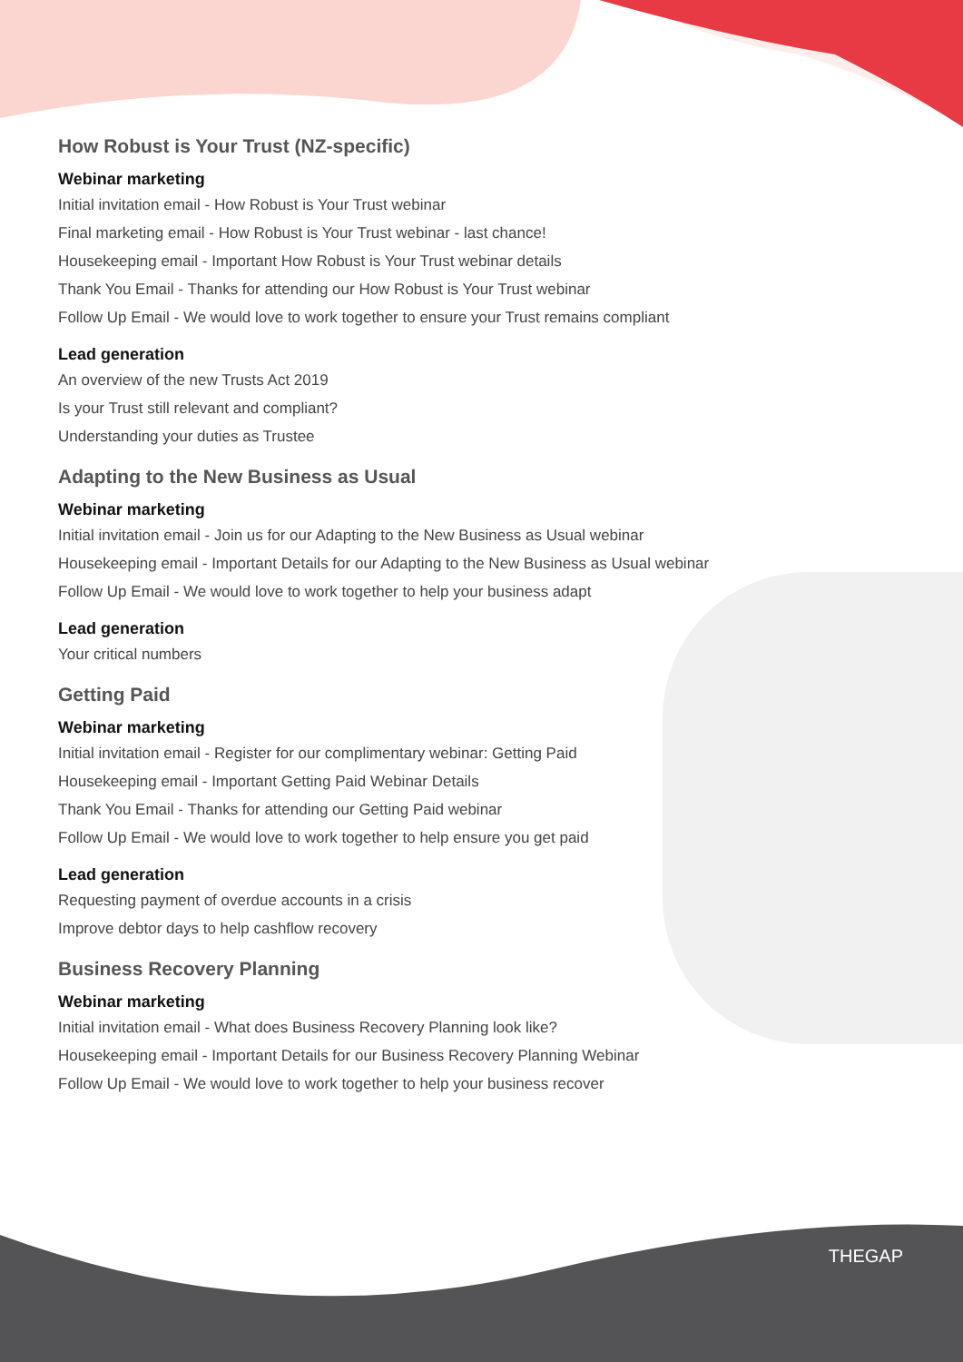THEGAP
How Robust is Your Trust (NZ-specific)
Webinar marketing
Initial invitation email - How Robust is Your Trust webinar
Final marketing email - How Robust is Your Trust webinar - last chance!
Housekeeping email - Important How Robust is Your Trust webinar details
Thank You Email - Thanks for attending our How Robust is Your Trust webinar
Follow Up Email - We would love to work together to ensure your Trust remains compliant
Lead generation
An overview of the new Trusts Act 2019
Is your Trust still relevant and compliant?
Understanding your duties as Trustee
Adapting to the New Business as Usual
Webinar marketing
Initial invitation email - Join us for our Adapting to the New Business as Usual webinar
Housekeeping email - Important Details for our Adapting to the New Business as Usual webinar
Follow Up Email - We would love to work together to help your business adapt
Lead generation
Your critical numbers
Getting Paid
Webinar marketing
Initial invitation email - Register for our complimentary webinar: Getting Paid
Housekeeping email - Important Getting Paid Webinar Details
Thank You Email - Thanks for attending our Getting Paid webinar
Follow Up Email - We would love to work together to help ensure you get paid
Lead generation
Requesting payment of overdue accounts in a crisis
Improve debtor days to help cashflow recovery
Business Recovery Planning
Webinar marketing
Initial invitation email - What does Business Recovery Planning look like?
Housekeeping email - Important Details for our Business Recovery Planning Webinar
Follow Up Email - We would love to work together to help your business recover